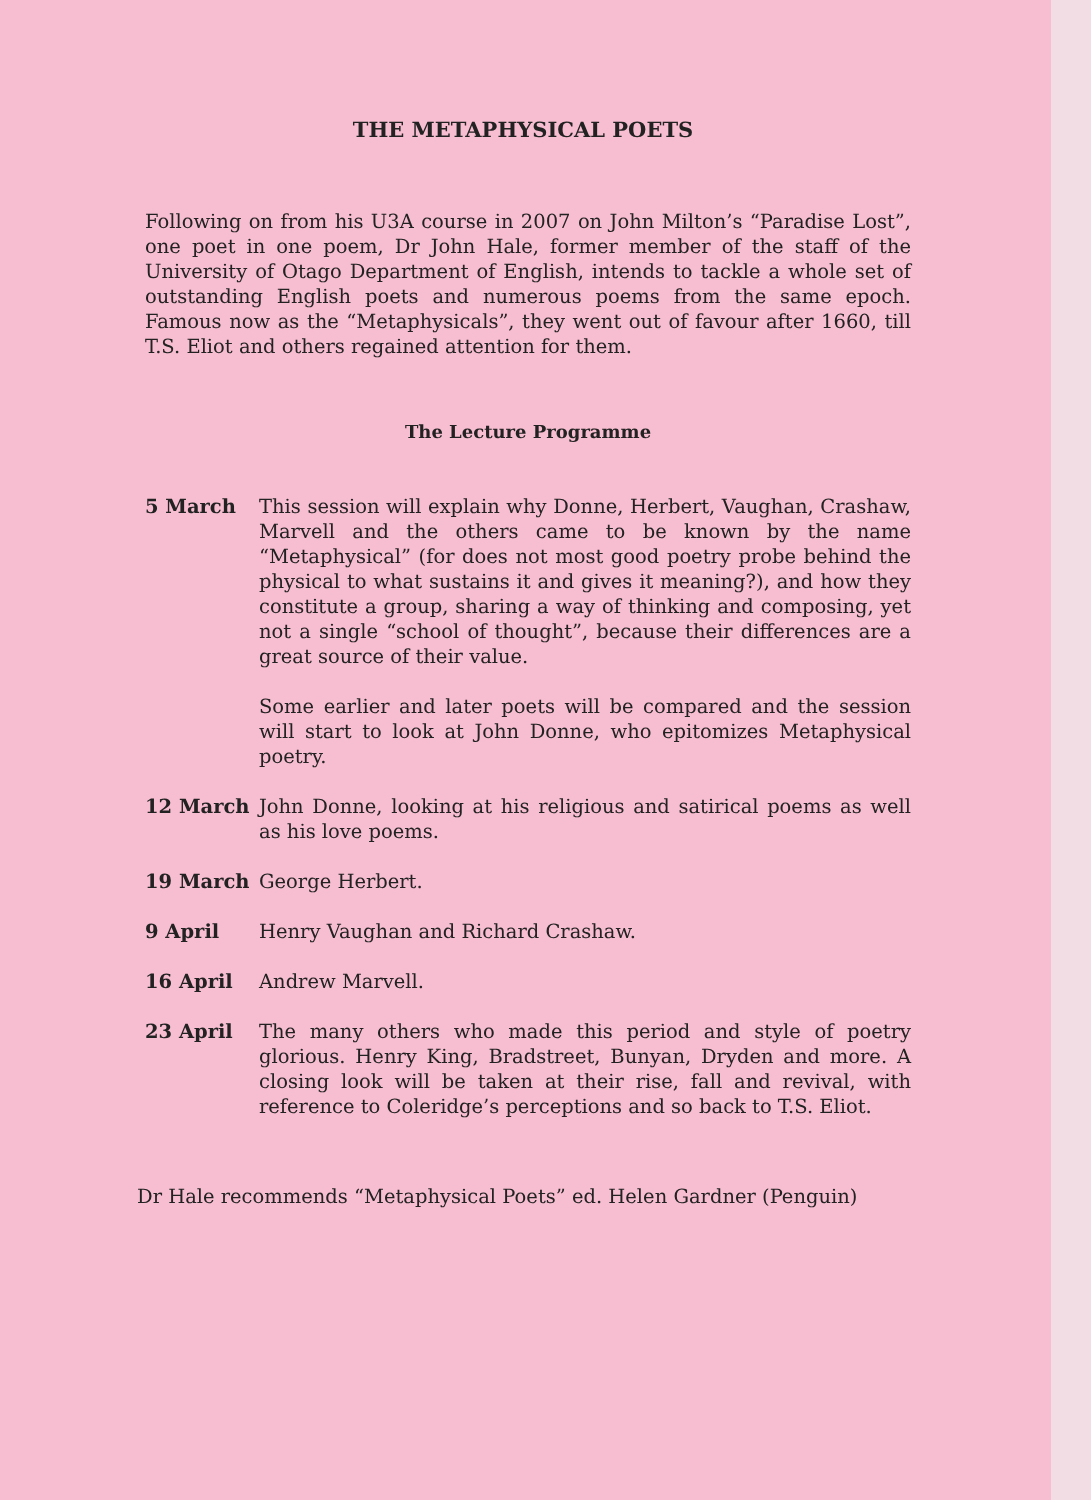THE METAPHYSICAL POETS
Following on from his U3A course in 2007 on John Milton’s “Paradise Lost”, one poet in one poem, Dr John Hale, former member of the staff of the University of Otago Department of English, intends to tackle a whole set of outstanding English poets and numerous poems from the same epoch. Famous now as the “Metaphysicals”, they went out of favour after 1660, till T.S. Eliot and others regained attention for them.
The Lecture Programme
5 March This session will explain why Donne, Herbert, Vaughan, Crashaw, Marvell and the others came to be known by the name “Metaphysical” (for does not most good poetry probe behind the physical to what sustains it and gives it meaning?), and how they constitute a group, sharing a way of thinking and composing, yet not a single “school of thought”, because their differences are a great source of their value.
Some earlier and later poets will be compared and the session will start to look at John Donne, who epitomizes Metaphysical poetry.
12 March John Donne, looking at his religious and satirical poems as well as his love poems.
19 March George Herbert.
9 April Henry Vaughan and Richard Crashaw.
16 April Andrew Marvell.
23 April The many others who made this period and style of poetry glorious. Henry King, Bradstreet, Bunyan, Dryden and more. A closing look will be taken at their rise, fall and revival, with reference to Coleridge’s perceptions and so back to T.S. Eliot.
Dr Hale recommends “Metaphysical Poets” ed. Helen Gardner (Penguin)